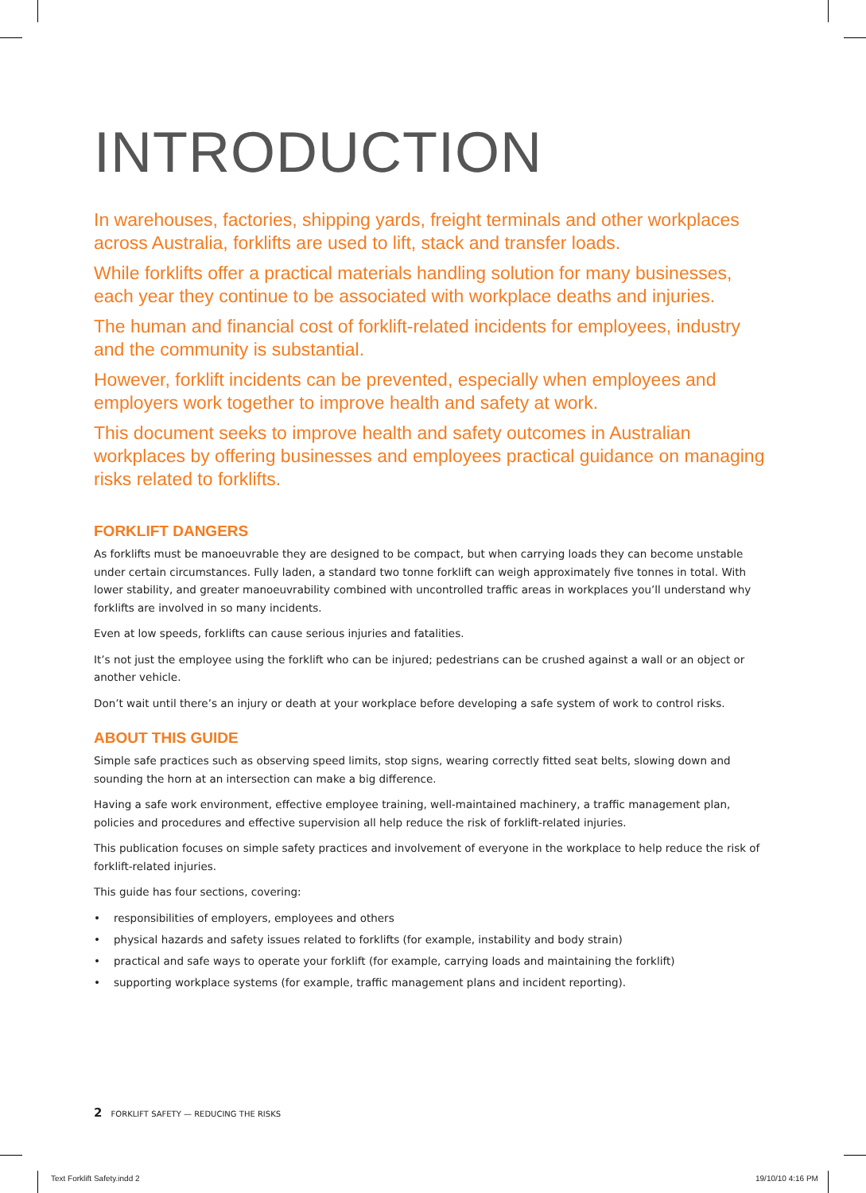INTRODUCTION
In warehouses, factories, shipping yards, freight terminals and other workplaces across Australia, forklifts are used to lift, stack and transfer loads.
While forklifts offer a practical materials handling solution for many businesses, each year they continue to be associated with workplace deaths and injuries.
The human and financial cost of forklift-related incidents for employees, industry and the community is substantial.
However, forklift incidents can be prevented, especially when employees and employers work together to improve health and safety at work.
This document seeks to improve health and safety outcomes in Australian workplaces by offering businesses and employees practical guidance on managing risks related to forklifts.
FORKLIFT DANGERS
As forklifts must be manoeuvrable they are designed to be compact, but when carrying loads they can become unstable under certain circumstances. Fully laden, a standard two tonne forklift can weigh approximately five tonnes in total. With lower stability, and greater manoeuvrability combined with uncontrolled traffic areas in workplaces you’ll understand why forklifts are involved in so many incidents.
Even at low speeds, forklifts can cause serious injuries and fatalities.
It’s not just the employee using the forklift who can be injured; pedestrians can be crushed against a wall or an object or another vehicle.
Don’t wait until there’s an injury or death at your workplace before developing a safe system of work to control risks.
ABOUT THIS GUIDE
Simple safe practices such as observing speed limits, stop signs, wearing correctly fitted seat belts, slowing down and sounding the horn at an intersection can make a big difference.
Having a safe work environment, effective employee training, well-maintained machinery, a traffic management plan, policies and procedures and effective supervision all help reduce the risk of forklift-related injuries.
This publication focuses on simple safety practices and involvement of everyone in the workplace to help reduce the risk of forklift-related injuries.
This guide has four sections, covering:
• responsibilities of employers, employees and others
• physical hazards and safety issues related to forklifts (for example, instability and body strain)
• practical and safe ways to operate your forklift (for example, carrying loads and maintaining the forklift)
• supporting workplace systems (for example, traffic management plans and incident reporting).
2 FORKLIFT SAFETY — REDUCING THE RISKS
Text Forklift Safety.indd 2 19/10/10 4:16 PM